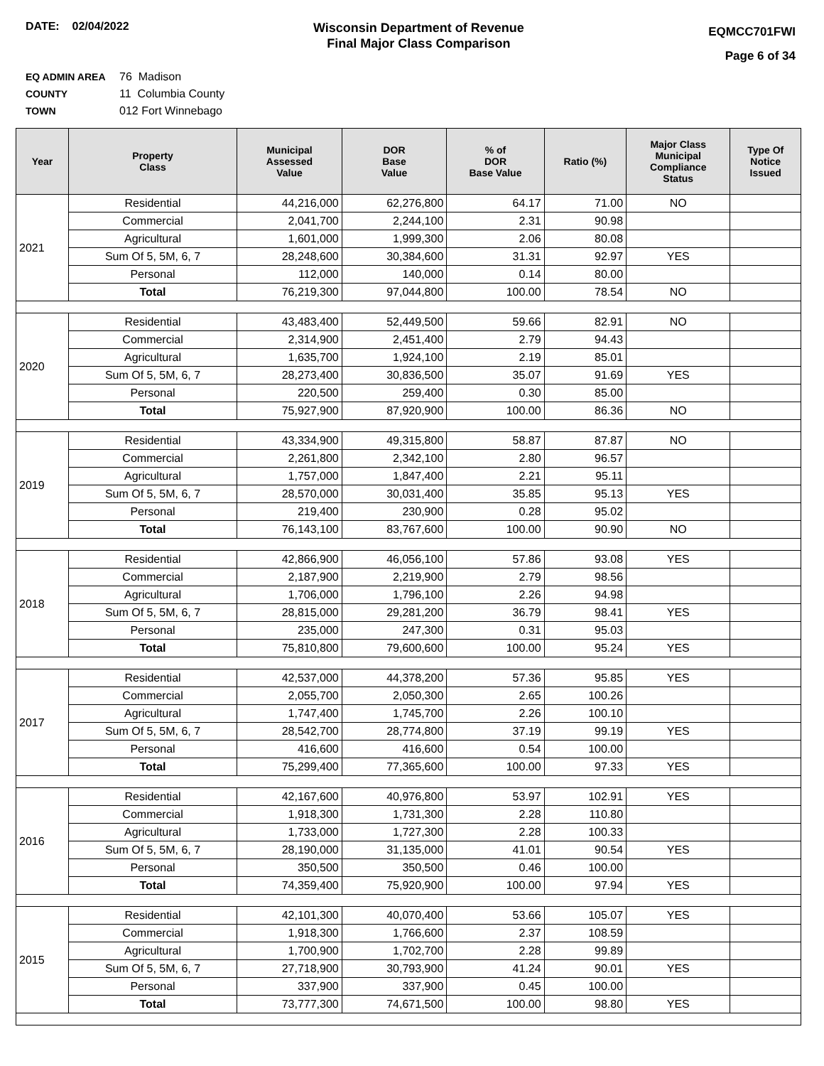DATE: 02/04/2022
Wisconsin Department of Revenue
Final Major Class Comparison
EQMCC701FWI
Page 6 of 34
EQ ADMIN AREA 76 Madison
COUNTY 11 Columbia County
TOWN 012 Fort Winnebago
| Year | Property Class | Municipal Assessed Value | DOR Base Value | % of DOR Base Value | Ratio (%) | Major Class Municipal Compliance Status | Type Of Notice Issued |
| --- | --- | --- | --- | --- | --- | --- | --- |
| 2021 | Residential | 44,216,000 | 62,276,800 | 64.17 | 71.00 | NO | |
| | Commercial | 2,041,700 | 2,244,100 | 2.31 | 90.98 | | |
| | Agricultural | 1,601,000 | 1,999,300 | 2.06 | 80.08 | | |
| | Sum Of 5, 5M, 6, 7 | 28,248,600 | 30,384,600 | 31.31 | 92.97 | YES | |
| | Personal | 112,000 | 140,000 | 0.14 | 80.00 | | |
| | Total | 76,219,300 | 97,044,800 | 100.00 | 78.54 | NO | |
| 2020 | Residential | 43,483,400 | 52,449,500 | 59.66 | 82.91 | NO | |
| | Commercial | 2,314,900 | 2,451,400 | 2.79 | 94.43 | | |
| | Agricultural | 1,635,700 | 1,924,100 | 2.19 | 85.01 | | |
| | Sum Of 5, 5M, 6, 7 | 28,273,400 | 30,836,500 | 35.07 | 91.69 | YES | |
| | Personal | 220,500 | 259,400 | 0.30 | 85.00 | | |
| | Total | 75,927,900 | 87,920,900 | 100.00 | 86.36 | NO | |
| 2019 | Residential | 43,334,900 | 49,315,800 | 58.87 | 87.87 | NO | |
| | Commercial | 2,261,800 | 2,342,100 | 2.80 | 96.57 | | |
| | Agricultural | 1,757,000 | 1,847,400 | 2.21 | 95.11 | | |
| | Sum Of 5, 5M, 6, 7 | 28,570,000 | 30,031,400 | 35.85 | 95.13 | YES | |
| | Personal | 219,400 | 230,900 | 0.28 | 95.02 | | |
| | Total | 76,143,100 | 83,767,600 | 100.00 | 90.90 | NO | |
| 2018 | Residential | 42,866,900 | 46,056,100 | 57.86 | 93.08 | YES | |
| | Commercial | 2,187,900 | 2,219,900 | 2.79 | 98.56 | | |
| | Agricultural | 1,706,000 | 1,796,100 | 2.26 | 94.98 | | |
| | Sum Of 5, 5M, 6, 7 | 28,815,000 | 29,281,200 | 36.79 | 98.41 | YES | |
| | Personal | 235,000 | 247,300 | 0.31 | 95.03 | | |
| | Total | 75,810,800 | 79,600,600 | 100.00 | 95.24 | YES | |
| 2017 | Residential | 42,537,000 | 44,378,200 | 57.36 | 95.85 | YES | |
| | Commercial | 2,055,700 | 2,050,300 | 2.65 | 100.26 | | |
| | Agricultural | 1,747,400 | 1,745,700 | 2.26 | 100.10 | | |
| | Sum Of 5, 5M, 6, 7 | 28,542,700 | 28,774,800 | 37.19 | 99.19 | YES | |
| | Personal | 416,600 | 416,600 | 0.54 | 100.00 | | |
| | Total | 75,299,400 | 77,365,600 | 100.00 | 97.33 | YES | |
| 2016 | Residential | 42,167,600 | 40,976,800 | 53.97 | 102.91 | YES | |
| | Commercial | 1,918,300 | 1,731,300 | 2.28 | 110.80 | | |
| | Agricultural | 1,733,000 | 1,727,300 | 2.28 | 100.33 | | |
| | Sum Of 5, 5M, 6, 7 | 28,190,000 | 31,135,000 | 41.01 | 90.54 | YES | |
| | Personal | 350,500 | 350,500 | 0.46 | 100.00 | | |
| | Total | 74,359,400 | 75,920,900 | 100.00 | 97.94 | YES | |
| 2015 | Residential | 42,101,300 | 40,070,400 | 53.66 | 105.07 | YES | |
| | Commercial | 1,918,300 | 1,766,600 | 2.37 | 108.59 | | |
| | Agricultural | 1,700,900 | 1,702,700 | 2.28 | 99.89 | | |
| | Sum Of 5, 5M, 6, 7 | 27,718,900 | 30,793,900 | 41.24 | 90.01 | YES | |
| | Personal | 337,900 | 337,900 | 0.45 | 100.00 | | |
| | Total | 73,777,300 | 74,671,500 | 100.00 | 98.80 | YES | |